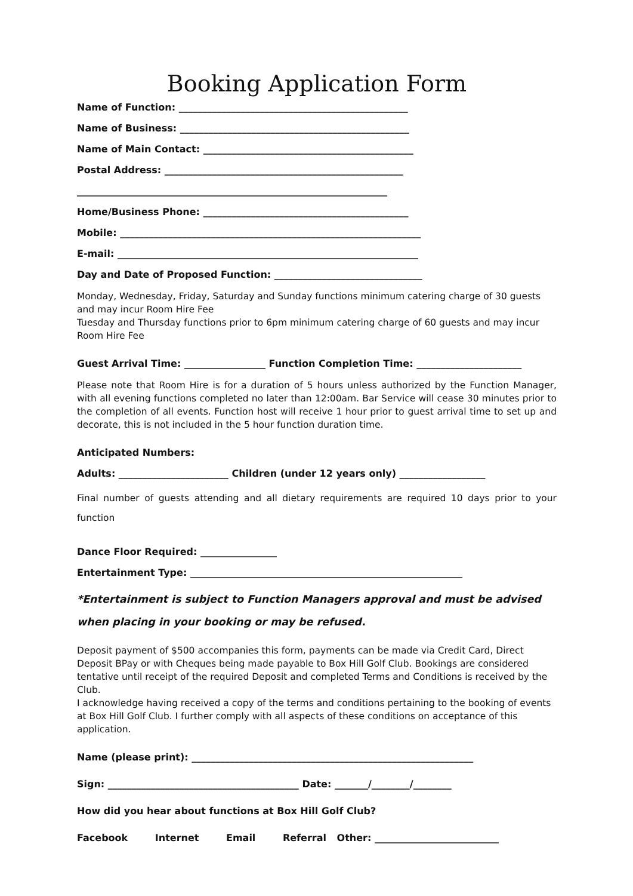Booking Application Form
Name of Function: ________________________________________________
Name of Business: ________________________________________________
Name of Main Contact: ____________________________________________
Postal Address: __________________________________________________
_________________________________________________________________
Home/Business Phone: ___________________________________________
Mobile: _______________________________________________________________
E-mail: _______________________________________________________________
Day and Date of Proposed Function: _______________________________
Monday, Wednesday, Friday, Saturday and Sunday functions minimum catering charge of 30 guests and may incur Room Hire Fee
Tuesday and Thursday functions prior to 6pm minimum catering charge of 60 guests and may incur Room Hire Fee
Guest Arrival Time: _________________ Function Completion Time: ______________________
Please note that Room Hire is for a duration of 5 hours unless authorized by the Function Manager, with all evening functions completed no later than 12:00am. Bar Service will cease 30 minutes prior to the completion of all events. Function host will receive 1 hour prior to guest arrival time to set up and decorate, this is not included in the 5 hour function duration time.
Anticipated Numbers:
Adults: _______________________ Children (under 12 years only) __________________
Final number of guests attending and all dietary requirements are required 10 days prior to your function
Dance Floor Required: ________________
Entertainment Type: _________________________________________________________
*Entertainment is subject to Function Managers approval and must be advised when placing in your booking or may be refused.
Deposit payment of $500 accompanies this form, payments can be made via Credit Card, Direct Deposit BPay or with Cheques being made payable to Box Hill Golf Club. Bookings are considered tentative until receipt of the required Deposit and completed Terms and Conditions is received by the Club.
I acknowledge having received a copy of the terms and conditions pertaining to the booking of events at Box Hill Golf Club. I further comply with all aspects of these conditions on acceptance of this application.
Name (please print): ___________________________________________________________
Sign: ________________________________________ Date: _______/________/________
How did you hear about functions at Box Hill Golf Club?
Facebook Internet Email Referral Other: __________________________